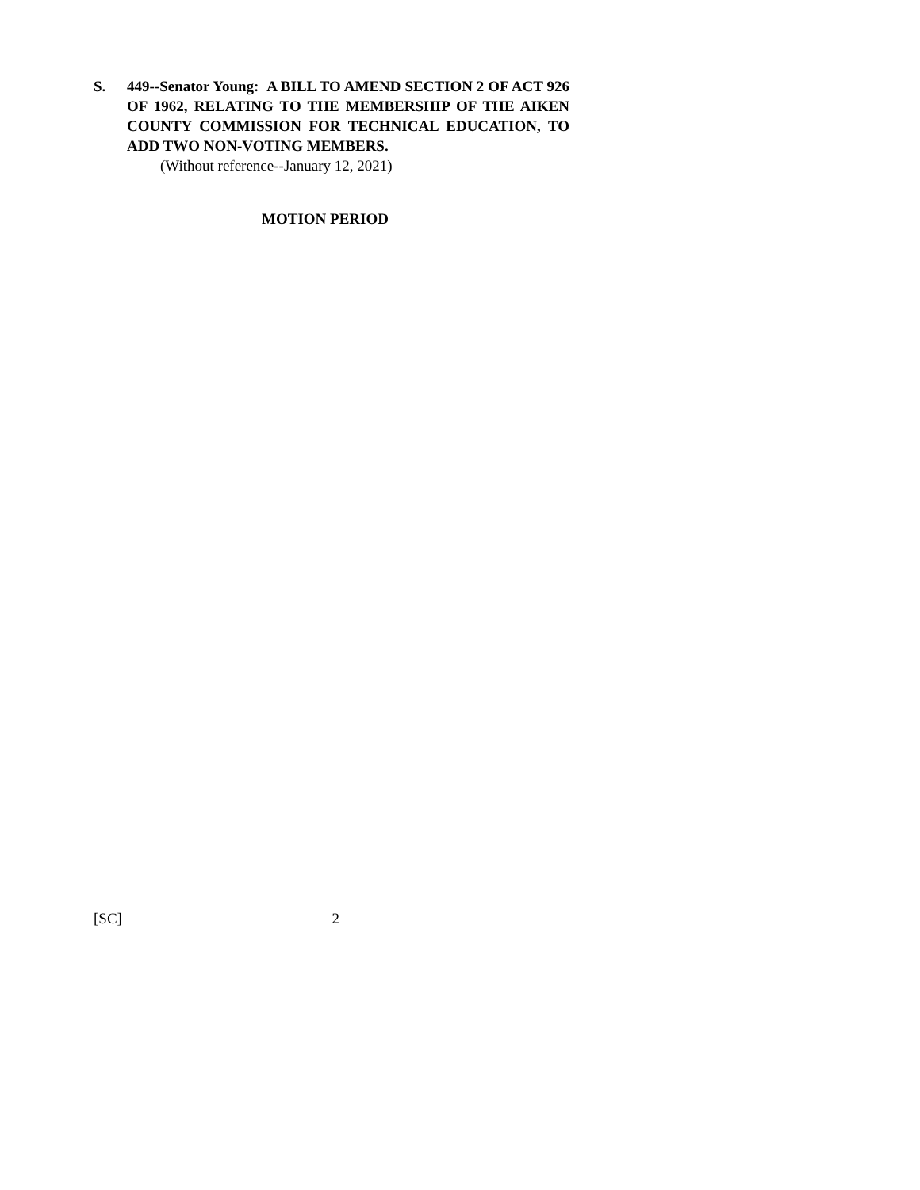S. 449--Senator Young: A BILL TO AMEND SECTION 2 OF ACT 926 OF 1962, RELATING TO THE MEMBERSHIP OF THE AIKEN COUNTY COMMISSION FOR TECHNICAL EDUCATION, TO ADD TWO NON-VOTING MEMBERS.
(Without reference--January 12, 2021)
MOTION PERIOD
[SC] 2